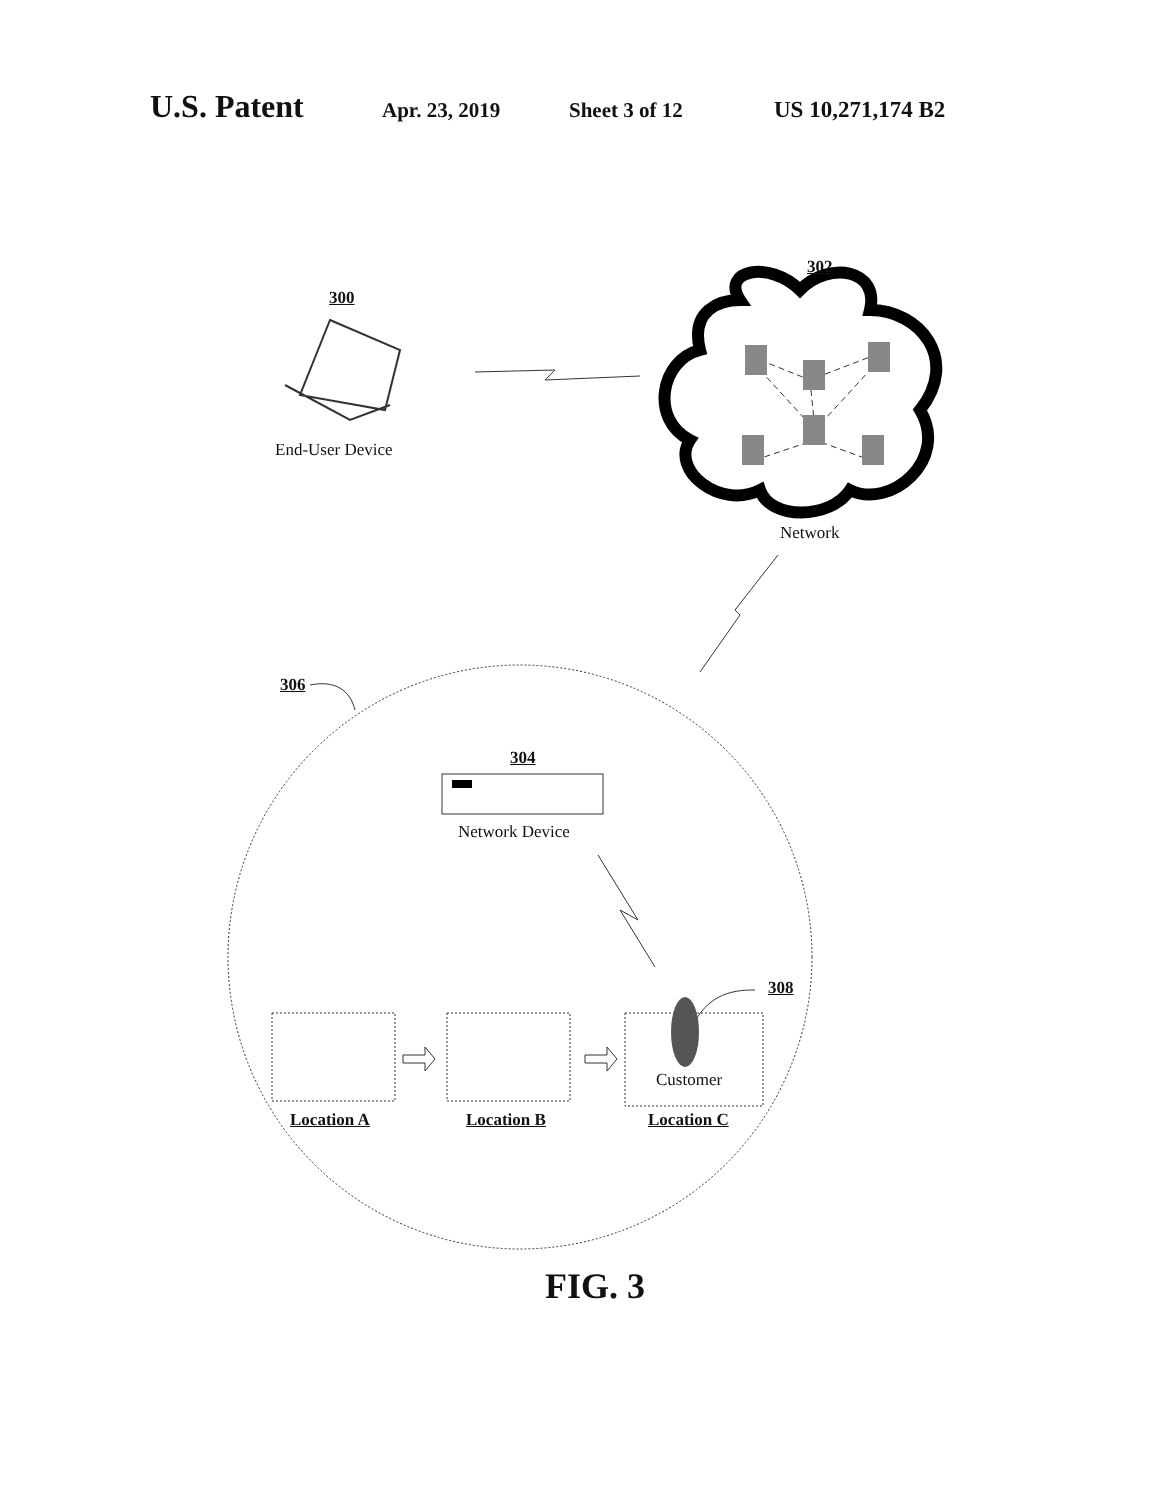U.S. Patent Apr. 23, 2019 Sheet 3 of 12 US 10,271,174 B2
300
End-User Device
302
Network
306
304
Network Device
308
Customer
Location A Location B Location C
FIG. 3